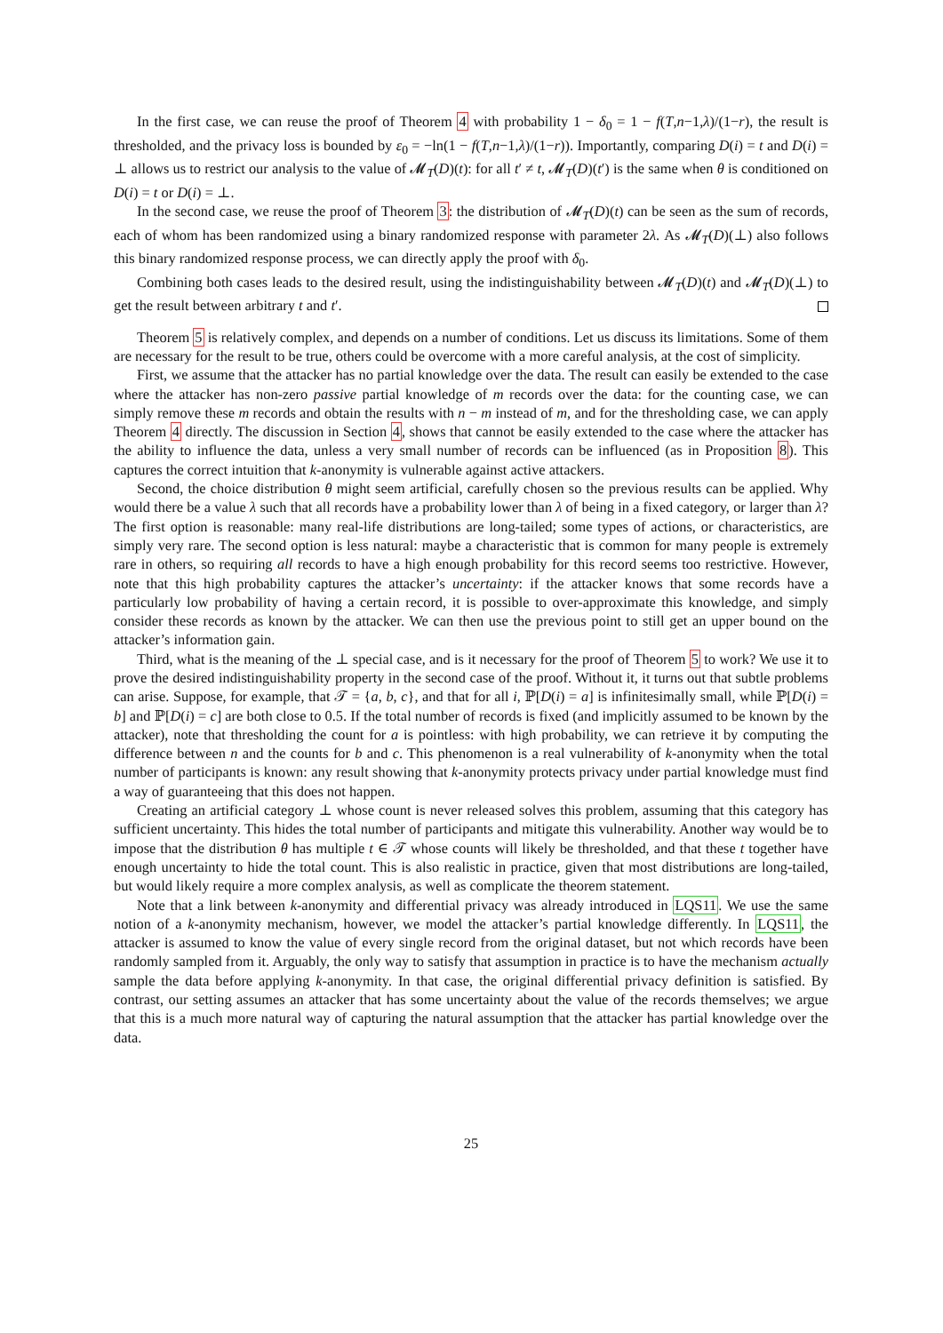In the first case, we can reuse the proof of Theorem 4 with probability 1 − δ<sub>0</sub> = 1 − f(T,n−1,λ)/(1−r), the result is thresholded, and the privacy loss is bounded by ε<sub>0</sub> = −ln(1 − f(T,n−1,λ)/(1−r)). Importantly, comparing D(i) = t and D(i) = ⊥ allows us to restrict our analysis to the value of 𝓜<sub>T</sub>(D)(t): for all t′ ≠ t, 𝓜<sub>T</sub>(D)(t′) is the same when θ is conditioned on D(i) = t or D(i) = ⊥.
In the second case, we reuse the proof of Theorem 3: the distribution of 𝓜<sub>T</sub>(D)(t) can be seen as the sum of records, each of whom has been randomized using a binary randomized response with parameter 2λ. As 𝓜<sub>T</sub>(D)(⊥) also follows this binary randomized response process, we can directly apply the proof with δ<sub>0</sub>.
Combining both cases leads to the desired result, using the indistinguishability between 𝓜<sub>T</sub>(D)(t) and 𝓜<sub>T</sub>(D)(⊥) to get the result between arbitrary t and t′.
Theorem 5 is relatively complex, and depends on a number of conditions. Let us discuss its limitations. Some of them are necessary for the result to be true, others could be overcome with a more careful analysis, at the cost of simplicity.
First, we assume that the attacker has no partial knowledge over the data. The result can easily be extended to the case where the attacker has non-zero passive partial knowledge of m records over the data: for the counting case, we can simply remove these m records and obtain the results with n − m instead of m, and for the thresholding case, we can apply Theorem 4 directly. The discussion in Section 4, shows that cannot be easily extended to the case where the attacker has the ability to influence the data, unless a very small number of records can be influenced (as in Proposition 8). This captures the correct intuition that k-anonymity is vulnerable against active attackers.
Second, the choice distribution θ might seem artificial, carefully chosen so the previous results can be applied. Why would there be a value λ such that all records have a probability lower than λ of being in a fixed category, or larger than λ? The first option is reasonable: many real-life distributions are long-tailed; some types of actions, or characteristics, are simply very rare. The second option is less natural: maybe a characteristic that is common for many people is extremely rare in others, so requiring all records to have a high enough probability for this record seems too restrictive. However, note that this high probability captures the attacker’s uncertainty: if the attacker knows that some records have a particularly low probability of having a certain record, it is possible to over-approximate this knowledge, and simply consider these records as known by the attacker. We can then use the previous point to still get an upper bound on the attacker’s information gain.
Third, what is the meaning of the ⊥ special case, and is it necessary for the proof of Theorem 5 to work? We use it to prove the desired indistinguishability property in the second case of the proof. Without it, it turns out that subtle problems can arise. Suppose, for example, that 𝒯 = {a, b, c}, and that for all i, ℙ[D(i) = a] is infinitesimally small, while ℙ[D(i) = b] and ℙ[D(i) = c] are both close to 0.5. If the total number of records is fixed (and implicitly assumed to be known by the attacker), note that thresholding the count for a is pointless: with high probability, we can retrieve it by computing the difference between n and the counts for b and c. This phenomenon is a real vulnerability of k-anonymity when the total number of participants is known: any result showing that k-anonymity protects privacy under partial knowledge must find a way of guaranteeing that this does not happen.
Creating an artificial category ⊥ whose count is never released solves this problem, assuming that this category has sufficient uncertainty. This hides the total number of participants and mitigate this vulnerability. Another way would be to impose that the distribution θ has multiple t ∈ 𝒯 whose counts will likely be thresholded, and that these t together have enough uncertainty to hide the total count. This is also realistic in practice, given that most distributions are long-tailed, but would likely require a more complex analysis, as well as complicate the theorem statement.
Note that a link between k-anonymity and differential privacy was already introduced in LQS11. We use the same notion of a k-anonymity mechanism, however, we model the attacker’s partial knowledge differently. In LQS11, the attacker is assumed to know the value of every single record from the original dataset, but not which records have been randomly sampled from it. Arguably, the only way to satisfy that assumption in practice is to have the mechanism actually sample the data before applying k-anonymity. In that case, the original differential privacy definition is satisfied. By contrast, our setting assumes an attacker that has some uncertainty about the value of the records themselves; we argue that this is a much more natural way of capturing the natural assumption that the attacker has partial knowledge over the data.
25